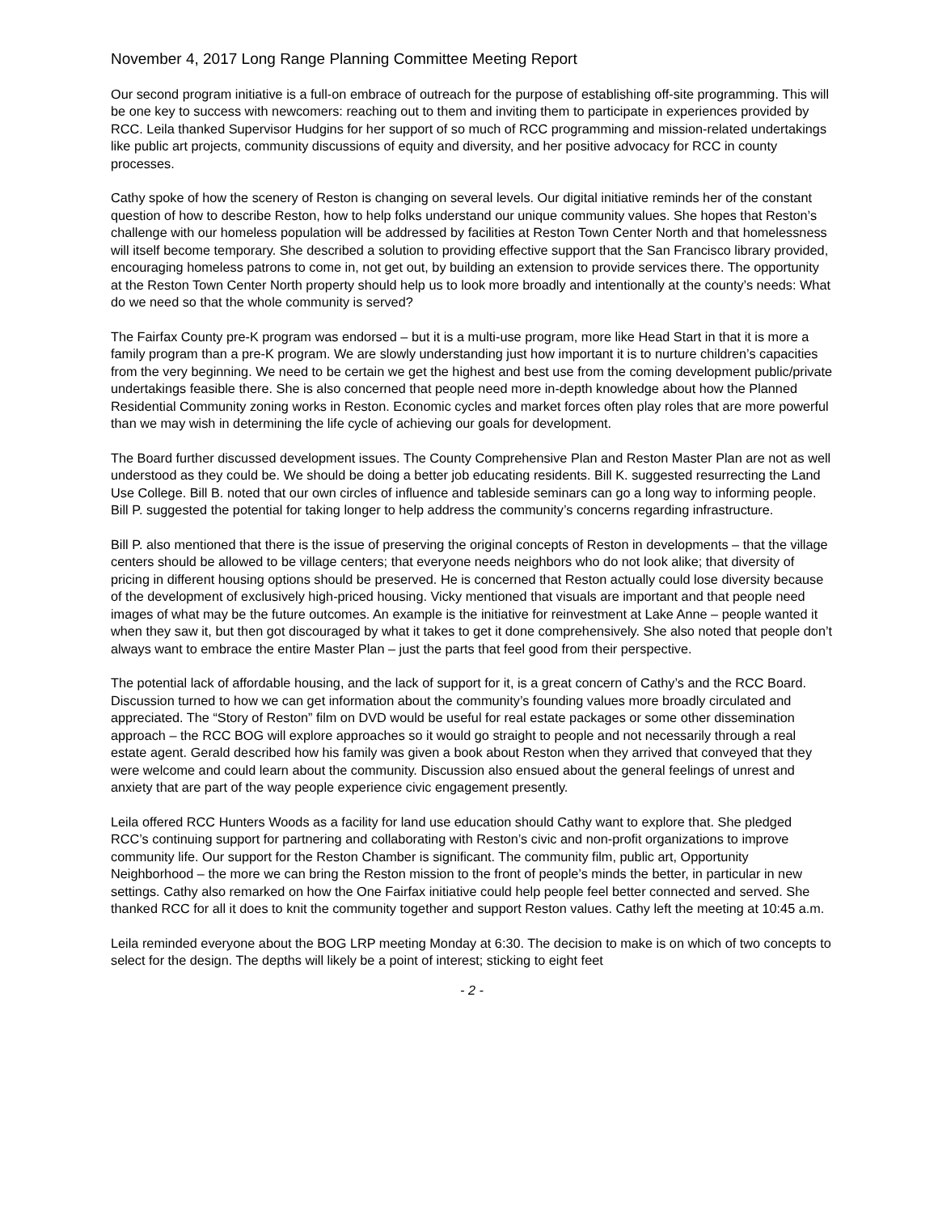November 4, 2017 Long Range Planning Committee Meeting Report
Our second program initiative is a full-on embrace of outreach for the purpose of establishing off-site programming. This will be one key to success with newcomers: reaching out to them and inviting them to participate in experiences provided by RCC. Leila thanked Supervisor Hudgins for her support of so much of RCC programming and mission-related undertakings like public art projects, community discussions of equity and diversity, and her positive advocacy for RCC in county processes.
Cathy spoke of how the scenery of Reston is changing on several levels. Our digital initiative reminds her of the constant question of how to describe Reston, how to help folks understand our unique community values. She hopes that Reston’s challenge with our homeless population will be addressed by facilities at Reston Town Center North and that homelessness will itself become temporary. She described a solution to providing effective support that the San Francisco library provided, encouraging homeless patrons to come in, not get out, by building an extension to provide services there. The opportunity at the Reston Town Center North property should help us to look more broadly and intentionally at the county’s needs: What do we need so that the whole community is served?
The Fairfax County pre-K program was endorsed – but it is a multi-use program, more like Head Start in that it is more a family program than a pre-K program. We are slowly understanding just how important it is to nurture children’s capacities from the very beginning. We need to be certain we get the highest and best use from the coming development public/private undertakings feasible there. She is also concerned that people need more in-depth knowledge about how the Planned Residential Community zoning works in Reston. Economic cycles and market forces often play roles that are more powerful than we may wish in determining the life cycle of achieving our goals for development.
The Board further discussed development issues. The County Comprehensive Plan and Reston Master Plan are not as well understood as they could be. We should be doing a better job educating residents. Bill K. suggested resurrecting the Land Use College. Bill B. noted that our own circles of influence and tableside seminars can go a long way to informing people. Bill P. suggested the potential for taking longer to help address the community’s concerns regarding infrastructure.
Bill P. also mentioned that there is the issue of preserving the original concepts of Reston in developments – that the village centers should be allowed to be village centers; that everyone needs neighbors who do not look alike; that diversity of pricing in different housing options should be preserved. He is concerned that Reston actually could lose diversity because of the development of exclusively high-priced housing. Vicky mentioned that visuals are important and that people need images of what may be the future outcomes. An example is the initiative for reinvestment at Lake Anne – people wanted it when they saw it, but then got discouraged by what it takes to get it done comprehensively. She also noted that people don’t always want to embrace the entire Master Plan – just the parts that feel good from their perspective.
The potential lack of affordable housing, and the lack of support for it, is a great concern of Cathy’s and the RCC Board. Discussion turned to how we can get information about the community’s founding values more broadly circulated and appreciated. The “Story of Reston” film on DVD would be useful for real estate packages or some other dissemination approach – the RCC BOG will explore approaches so it would go straight to people and not necessarily through a real estate agent. Gerald described how his family was given a book about Reston when they arrived that conveyed that they were welcome and could learn about the community. Discussion also ensued about the general feelings of unrest and anxiety that are part of the way people experience civic engagement presently.
Leila offered RCC Hunters Woods as a facility for land use education should Cathy want to explore that. She pledged RCC’s continuing support for partnering and collaborating with Reston’s civic and non-profit organizations to improve community life. Our support for the Reston Chamber is significant. The community film, public art, Opportunity Neighborhood – the more we can bring the Reston mission to the front of people’s minds the better, in particular in new settings. Cathy also remarked on how the One Fairfax initiative could help people feel better connected and served. She thanked RCC for all it does to knit the community together and support Reston values. Cathy left the meeting at 10:45 a.m.
Leila reminded everyone about the BOG LRP meeting Monday at 6:30. The decision to make is on which of two concepts to select for the design. The depths will likely be a point of interest; sticking to eight feet
- 2 -